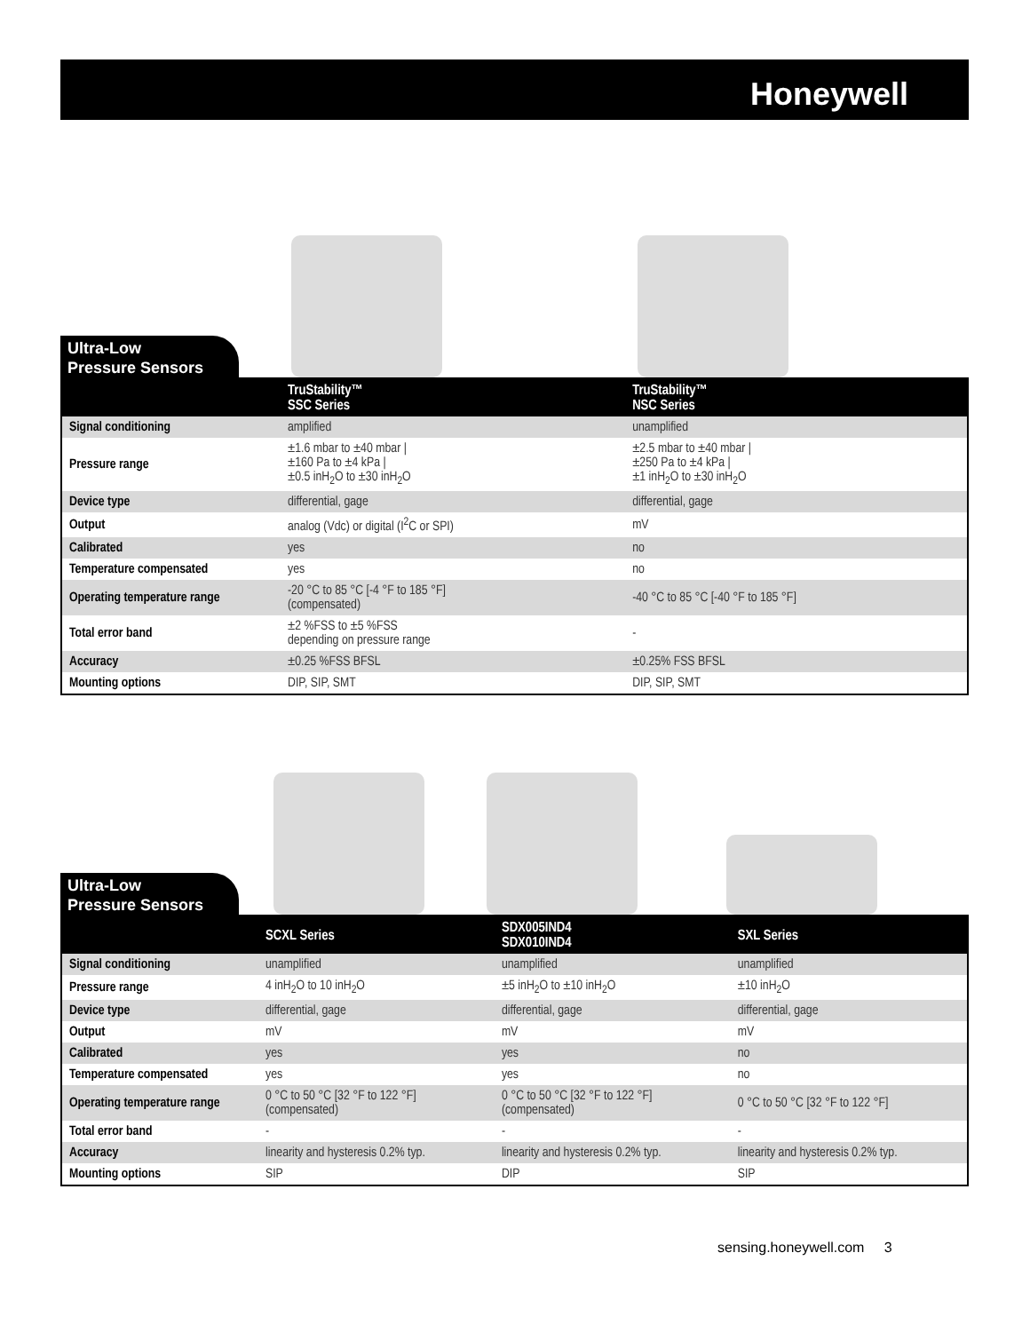Honeywell
Ultra-Low
Pressure Sensors
| | TruStability™ SSC Series | TruStability™ NSC Series |
| --- | --- | --- |
| Signal conditioning | amplified | unamplified |
| Pressure range | ±1.6 mbar to ±40 mbar / ±160 Pa to ±4 kPa / ±0.5 inH<sub>2</sub>O to ±30 inH<sub>2</sub>O | ±2.5 mbar to ±40 mbar / ±250 Pa to ±4 kPa / ±1 inH<sub>2</sub>O to ±30 inH<sub>2</sub>O |
| Device type | differential, gage | differential, gage |
| Output | analog (Vdc) or digital (I<sup>2</sup>C or SPI) | mV |
| Calibrated | yes | no |
| Temperature compensated | yes | no |
| Operating temperature range | -20 °C to 85 °C [-4 °F to 185 °F] (compensated) | -40 °C to 85 °C [-40 °F to 185 °F] |
| Total error band | ±2 %FSS to ±5 %FSS depending on pressure range | - |
| Accuracy | ±0.25 %FSS BFSL | ±0.25% FSS BFSL |
| Mounting options | DIP, SIP, SMT | DIP, SIP, SMT |
Ultra-Low
Pressure Sensors
| | SCXL Series | SDX005IND4 SDX010IND4 | SXL Series |
| --- | --- | --- | --- |
| Signal conditioning | unamplified | unamplified | unamplified |
| Pressure range | 4 inH<sub>2</sub>O to 10 inH<sub>2</sub>O | ±5 inH<sub>2</sub>O to ±10 inH<sub>2</sub>O | ±10 inH<sub>2</sub>O |
| Device type | differential, gage | differential, gage | differential, gage |
| Output | mV | mV | mV |
| Calibrated | yes | yes | no |
| Temperature compensated | yes | yes | no |
| Operating temperature range | 0 °C to 50 °C [32 °F to 122 °F] (compensated) | 0 °C to 50 °C [32 °F to 122 °F] (compensated) | 0 °C to 50 °C [32 °F to 122 °F] |
| Total error band | - | - | - |
| Accuracy | linearity and hysteresis 0.2% typ. | linearity and hysteresis 0.2% typ. | linearity and hysteresis 0.2% typ. |
| Mounting options | SIP | DIP | SIP |
sensing.honeywell.com 3